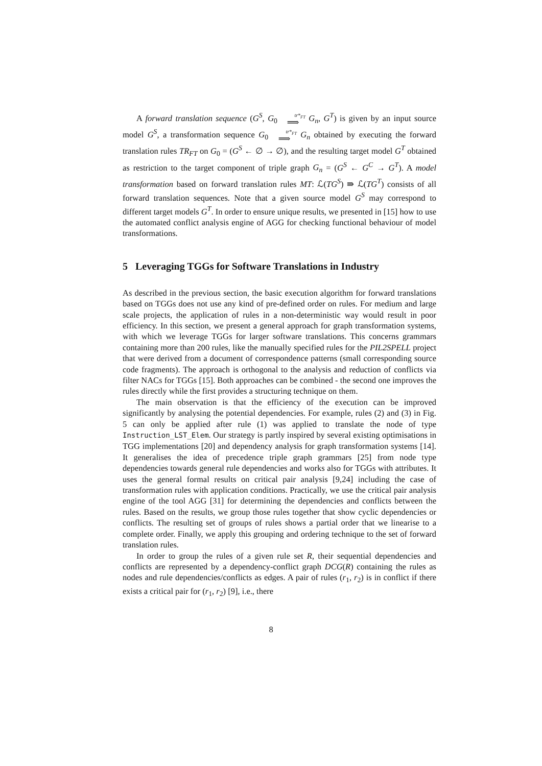A forward translation sequence (G<sup>S</sup>, G<sub>0</sub> tr*<sub>FT</sub> ⟹ G<sub>n</sub>, G<sup>T</sup>) is given by an input source model G<sup>S</sup>, a transformation sequence G<sub>0</sub> tr*<sub>FT</sub> ⟹ G<sub>n</sub> obtained by executing the forward translation rules TR<sub>FT</sub> on G<sub>0</sub> = (G<sup>S</sup> ← ∅ → ∅), and the resulting target model G<sup>T</sup> obtained as restriction to the target component of triple graph G<sub>n</sub> = (G<sup>S</sup> ← G<sup>C</sup> → G<sup>T</sup>). A model transformation based on forward translation rules MT: ℒ(TG<sup>S</sup>) ⇛ ℒ(TG<sup>T</sup>) consists of all forward translation sequences. Note that a given source model G<sup>S</sup> may correspond to different target models G<sup>T</sup>. In order to ensure unique results, we presented in [15] how to use the automated conflict analysis engine of AGG for checking functional behaviour of model transformations.
5 Leveraging TGGs for Software Translations in Industry
As described in the previous section, the basic execution algorithm for forward translations based on TGGs does not use any kind of pre-defined order on rules. For medium and large scale projects, the application of rules in a non-deterministic way would result in poor efficiency. In this section, we present a general approach for graph transformation systems, with which we leverage TGGs for larger software translations. This concerns grammars containing more than 200 rules, like the manually specified rules for the PIL2SPELL project that were derived from a document of correspondence patterns (small corresponding source code fragments). The approach is orthogonal to the analysis and reduction of conflicts via filter NACs for TGGs [15]. Both approaches can be combined - the second one improves the rules directly while the first provides a structuring technique on them.
The main observation is that the efficiency of the execution can be improved significantly by analysing the potential dependencies. For example, rules (2) and (3) in Fig. 5 can only be applied after rule (1) was applied to translate the node of type Instruction_LST_Elem. Our strategy is partly inspired by several existing optimisations in TGG implementations [20] and dependency analysis for graph transformation systems [14]. It generalises the idea of precedence triple graph grammars [25] from node type dependencies towards general rule dependencies and works also for TGGs with attributes. It uses the general formal results on critical pair analysis [9,24] including the case of transformation rules with application conditions. Practically, we use the critical pair analysis engine of the tool AGG [31] for determining the dependencies and conflicts between the rules. Based on the results, we group those rules together that show cyclic dependencies or conflicts. The resulting set of groups of rules shows a partial order that we linearise to a complete order. Finally, we apply this grouping and ordering technique to the set of forward translation rules.
In order to group the rules of a given rule set R, their sequential dependencies and conflicts are represented by a dependency-conflict graph DCG(R) containing the rules as nodes and rule dependencies/conflicts as edges. A pair of rules (r<sub>1</sub>, r<sub>2</sub>) is in conflict if there exists a critical pair for (r<sub>1</sub>, r<sub>2</sub>) [9], i.e., there
8